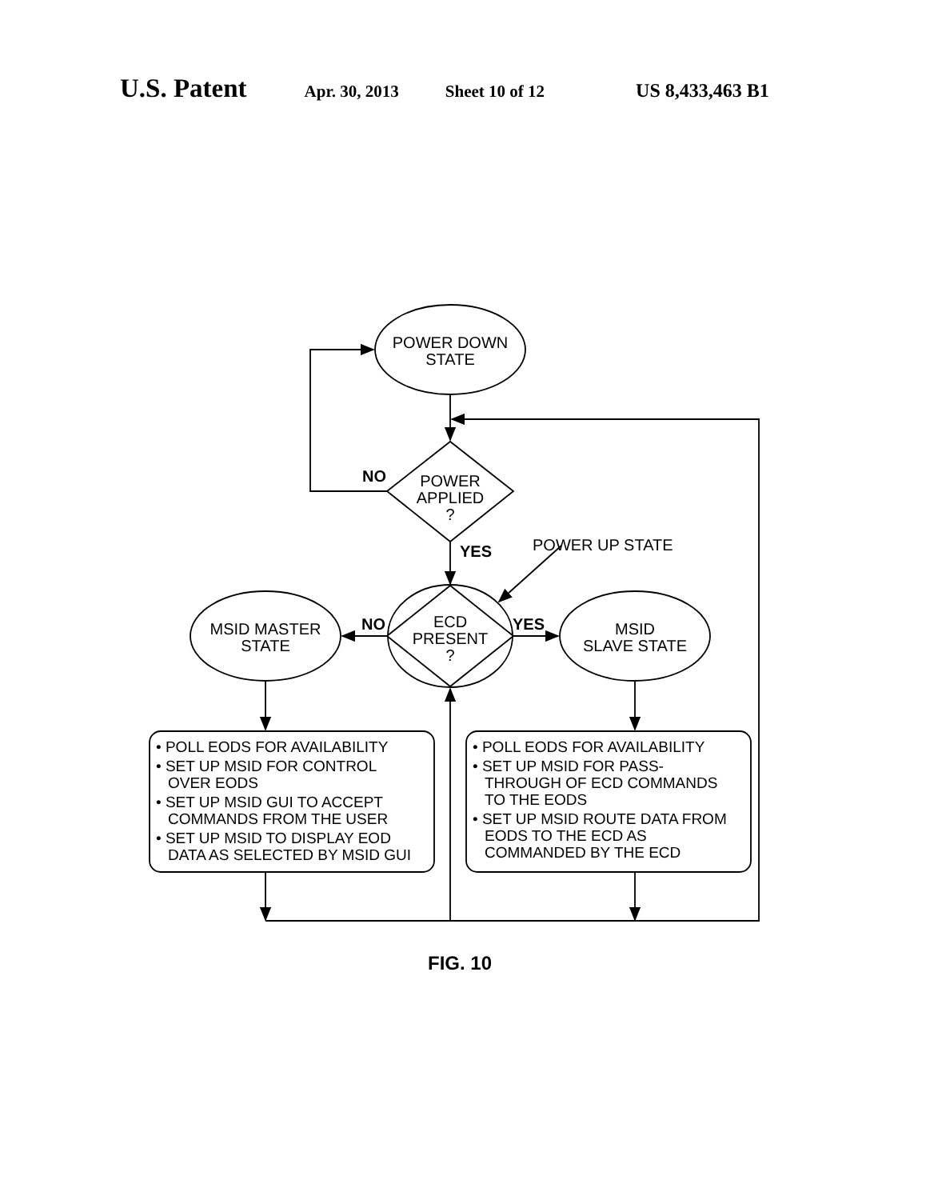U.S. Patent
Apr. 30, 2013 Sheet 10 of 12 US 8,433,463 B1
POWER DOWN
STATE
POWER
APPLIED
?
ECD
PRESENT
?
MSID MASTER
STATE
MSID
SLAVE STATE
NO
YES
NO
YES
POWER UP STATE
• POLL EODS FOR AVAILABILITY
• SET UP MSID FOR CONTROL
OVER EODS
• SET UP MSID GUI TO ACCEPT
COMMANDS FROM THE USER
• SET UP MSID TO DISPLAY EOD
DATA AS SELECTED BY MSID GUI
• POLL EODS FOR AVAILABILITY
• SET UP MSID FOR PASS-
THROUGH OF ECD COMMANDS
TO THE EODS
• SET UP MSID ROUTE DATA FROM
EODS TO THE ECD AS
COMMANDED BY THE ECD
FIG. 10